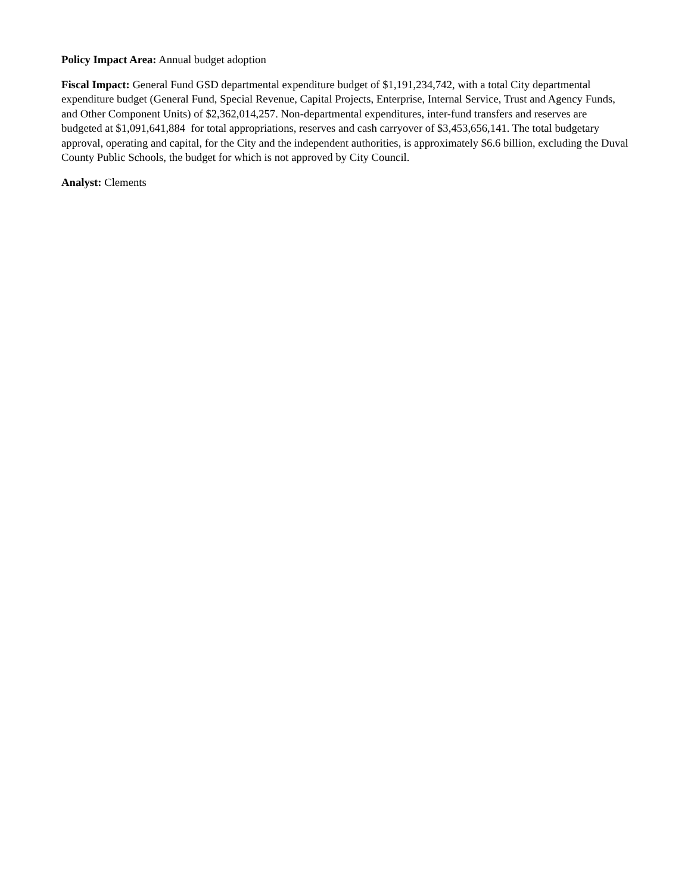Policy Impact Area: Annual budget adoption
Fiscal Impact: General Fund GSD departmental expenditure budget of $1,191,234,742, with a total City departmental expenditure budget (General Fund, Special Revenue, Capital Projects, Enterprise, Internal Service, Trust and Agency Funds, and Other Component Units) of $2,362,014,257. Non-departmental expenditures, inter-fund transfers and reserves are budgeted at $1,091,641,884 for total appropriations, reserves and cash carryover of $3,453,656,141. The total budgetary approval, operating and capital, for the City and the independent authorities, is approximately $6.6 billion, excluding the Duval County Public Schools, the budget for which is not approved by City Council.
Analyst: Clements